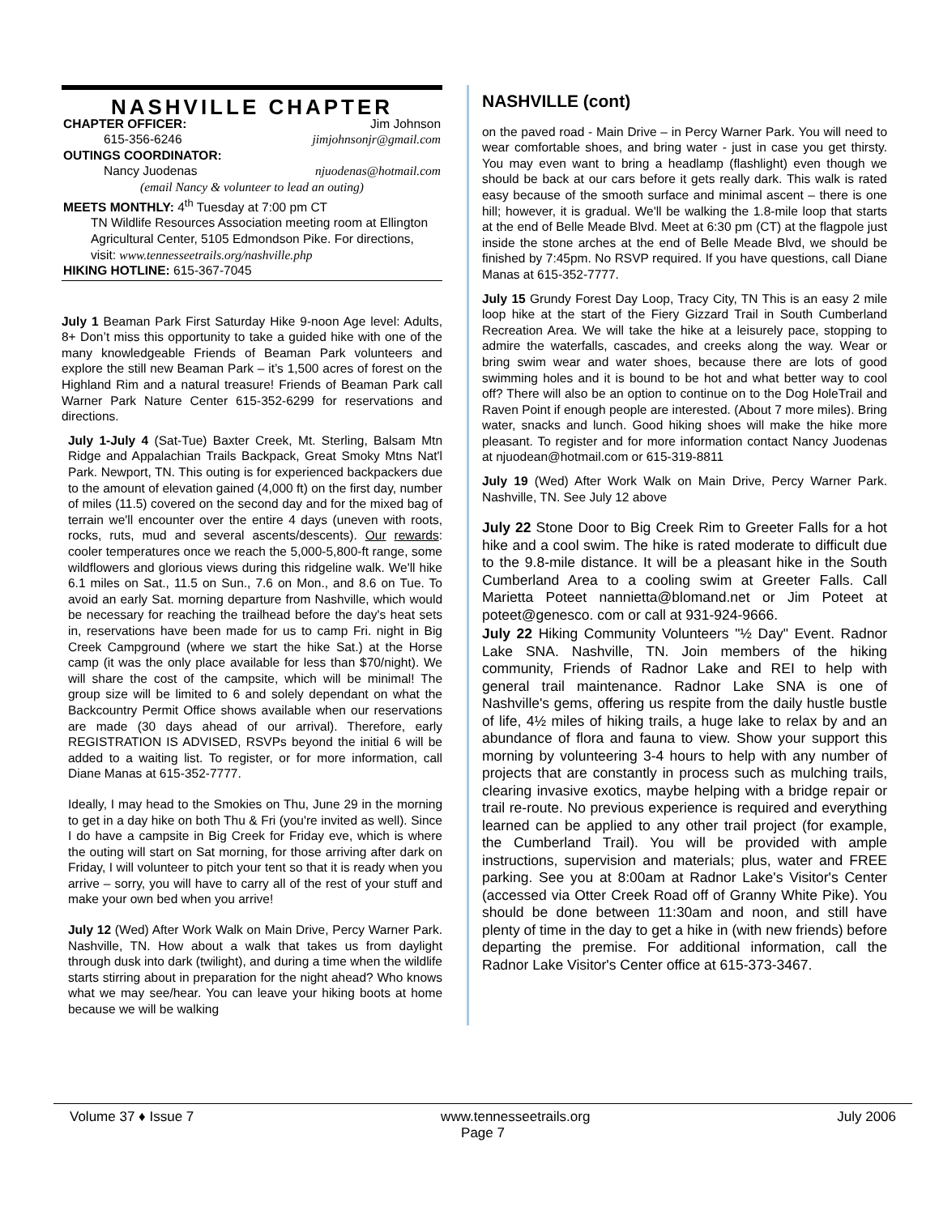NASHVILLE CHAPTER
CHAPTER OFFICER: Jim Johnson
615-356-6246 jimjohnsonjr@gmail.com
OUTINGS COORDINATOR:
Nancy Juodenas njuodenas@hotmail.com
(email Nancy & volunteer to lead an outing)
MEETS MONTHLY: 4<sup>th</sup> Tuesday at 7:00 pm CT
TN Wildlife Resources Association meeting room at Ellington Agricultural Center, 5105 Edmondson Pike. For directions, visit: www.tennesseetrails.org/nashville.php
HIKING HOTLINE: 615-367-7045
July 1 Beaman Park First Saturday Hike 9-noon Age level: Adults, 8+ Don’t miss this opportunity to take a guided hike with one of the many knowledgeable Friends of Beaman Park volunteers and explore the still new Beaman Park – it’s 1,500 acres of forest on the Highland Rim and a natural treasure! Friends of Beaman Park call Warner Park Nature Center 615-352-6299 for reservations and directions.
July 1-July 4 (Sat-Tue) Baxter Creek, Mt. Sterling, Balsam Mtn Ridge and Appalachian Trails Backpack, Great Smoky Mtns Nat'l Park. Newport, TN. This outing is for experienced backpackers due to the amount of elevation gained (4,000 ft) on the first day, number of miles (11.5) covered on the second day and for the mixed bag of terrain we'll encounter over the entire 4 days (uneven with roots, rocks, ruts, mud and several ascents/descents). Our rewards: cooler temperatures once we reach the 5,000-5,800-ft range, some wildflowers and glorious views during this ridgeline walk. We'll hike 6.1 miles on Sat., 11.5 on Sun., 7.6 on Mon., and 8.6 on Tue. To avoid an early Sat. morning departure from Nashville, which would be necessary for reaching the trailhead before the day's heat sets in, reservations have been made for us to camp Fri. night in Big Creek Campground (where we start the hike Sat.) at the Horse camp (it was the only place available for less than $70/night). We will share the cost of the campsite, which will be minimal! The group size will be limited to 6 and solely dependant on what the Backcountry Permit Office shows available when our reservations are made (30 days ahead of our arrival). Therefore, early REGISTRATION IS ADVISED, RSVPs beyond the initial 6 will be added to a waiting list. To register, or for more information, call Diane Manas at 615-352-7777.
Ideally, I may head to the Smokies on Thu, June 29 in the morning to get in a day hike on both Thu & Fri (you're invited as well). Since I do have a campsite in Big Creek for Friday eve, which is where the outing will start on Sat morning, for those arriving after dark on Friday, I will volunteer to pitch your tent so that it is ready when you arrive – sorry, you will have to carry all of the rest of your stuff and make your own bed when you arrive!
July 12 (Wed) After Work Walk on Main Drive, Percy Warner Park. Nashville, TN. How about a walk that takes us from daylight through dusk into dark (twilight), and during a time when the wildlife starts stirring about in preparation for the night ahead? Who knows what we may see/hear. You can leave your hiking boots at home because we will be walking
NASHVILLE (cont)
on the paved road - Main Drive – in Percy Warner Park. You will need to wear comfortable shoes, and bring water - just in case you get thirsty. You may even want to bring a headlamp (flashlight) even though we should be back at our cars before it gets really dark. This walk is rated easy because of the smooth surface and minimal ascent – there is one hill; however, it is gradual. We'll be walking the 1.8-mile loop that starts at the end of Belle Meade Blvd. Meet at 6:30 pm (CT) at the flagpole just inside the stone arches at the end of Belle Meade Blvd, we should be finished by 7:45pm. No RSVP required. If you have questions, call Diane Manas at 615-352-7777.
July 15 Grundy Forest Day Loop, Tracy City, TN This is an easy 2 mile loop hike at the start of the Fiery Gizzard Trail in South Cumberland Recreation Area. We will take the hike at a leisurely pace, stopping to admire the waterfalls, cascades, and creeks along the way. Wear or bring swim wear and water shoes, because there are lots of good swimming holes and it is bound to be hot and what better way to cool off? There will also be an option to continue on to the Dog HoleTrail and Raven Point if enough people are interested. (About 7 more miles). Bring water, snacks and lunch. Good hiking shoes will make the hike more pleasant. To register and for more information contact Nancy Juodenas at njuodean@hotmail.com or 615-319-8811
July 19 (Wed) After Work Walk on Main Drive, Percy Warner Park. Nashville, TN. See July 12 above
July 22 Stone Door to Big Creek Rim to Greeter Falls for a hot hike and a cool swim. The hike is rated moderate to difficult due to the 9.8-mile distance. It will be a pleasant hike in the South Cumberland Area to a cooling swim at Greeter Falls. Call Marietta Poteet nannietta@blomand.net or Jim Poteet at poteet@genesco. com or call at 931-924-9666.
July 22 Hiking Community Volunteers "½ Day" Event. Radnor Lake SNA. Nashville, TN. Join members of the hiking community, Friends of Radnor Lake and REI to help with general trail maintenance. Radnor Lake SNA is one of Nashville's gems, offering us respite from the daily hustle bustle of life, 4½ miles of hiking trails, a huge lake to relax by and an abundance of flora and fauna to view. Show your support this morning by volunteering 3-4 hours to help with any number of projects that are constantly in process such as mulching trails, clearing invasive exotics, maybe helping with a bridge repair or trail re-route. No previous experience is required and everything learned can be applied to any other trail project (for example, the Cumberland Trail). You will be provided with ample instructions, supervision and materials; plus, water and FREE parking. See you at 8:00am at Radnor Lake's Visitor's Center (accessed via Otter Creek Road off of Granny White Pike). You should be done between 11:30am and noon, and still have plenty of time in the day to get a hike in (with new friends) before departing the premise. For additional information, call the Radnor Lake Visitor's Center office at 615-373-3467.
Volume 37 ♦ Issue 7 www.tennesseetrails.org July 2006
Page 7